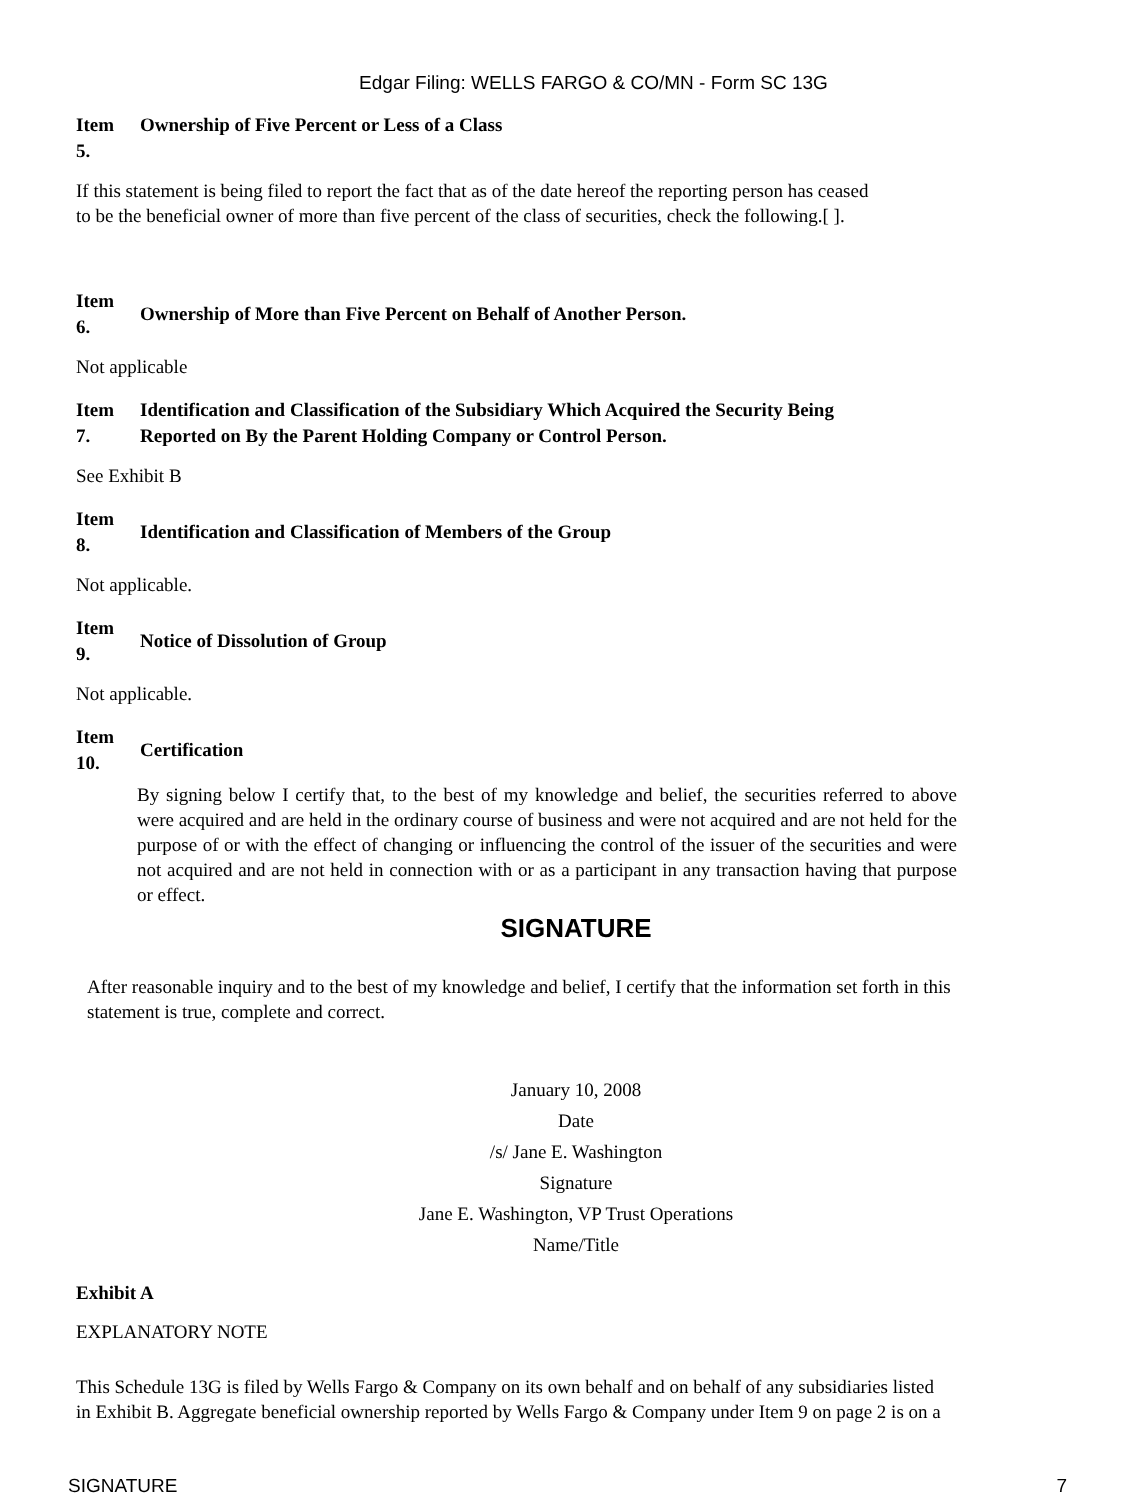Edgar Filing: WELLS FARGO & CO/MN - Form SC 13G
Item
5.
Ownership of Five Percent or Less of a Class
If this statement is being filed to report the fact that as of the date hereof the reporting person has ceased
to be the beneficial owner of more than five percent of the class of securities, check the following.[ ].
Item
6.
Ownership of More than Five Percent on Behalf of Another Person.
Not applicable
Item
7.
Identification and Classification of the Subsidiary Which Acquired the Security Being
Reported on By the Parent Holding Company or Control Person.
See Exhibit B
Item
8.
Identification and Classification of Members of the Group
Not applicable.
Item
9.
Notice of Dissolution of Group
Not applicable.
Item
10.
Certification
By signing below I certify that, to the best of my knowledge and belief, the securities referred to above were acquired and are held in the ordinary course of business and were not acquired and are not held for the purpose of or with the effect of changing or influencing the control of the issuer of the securities and were not acquired and are not held in connection with or as a participant in any transaction having that purpose or effect.
SIGNATURE
After reasonable inquiry and to the best of my knowledge and belief, I certify that the information set forth in this
statement is true, complete and correct.
January 10, 2008
Date
/s/ Jane E. Washington
Signature
Jane E. Washington, VP Trust Operations
Name/Title
Exhibit A
EXPLANATORY NOTE
This Schedule 13G is filed by Wells Fargo & Company on its own behalf and on behalf of any subsidiaries listed
in Exhibit B. Aggregate beneficial ownership reported by Wells Fargo & Company under Item 9 on page 2 is on a
SIGNATURE 7